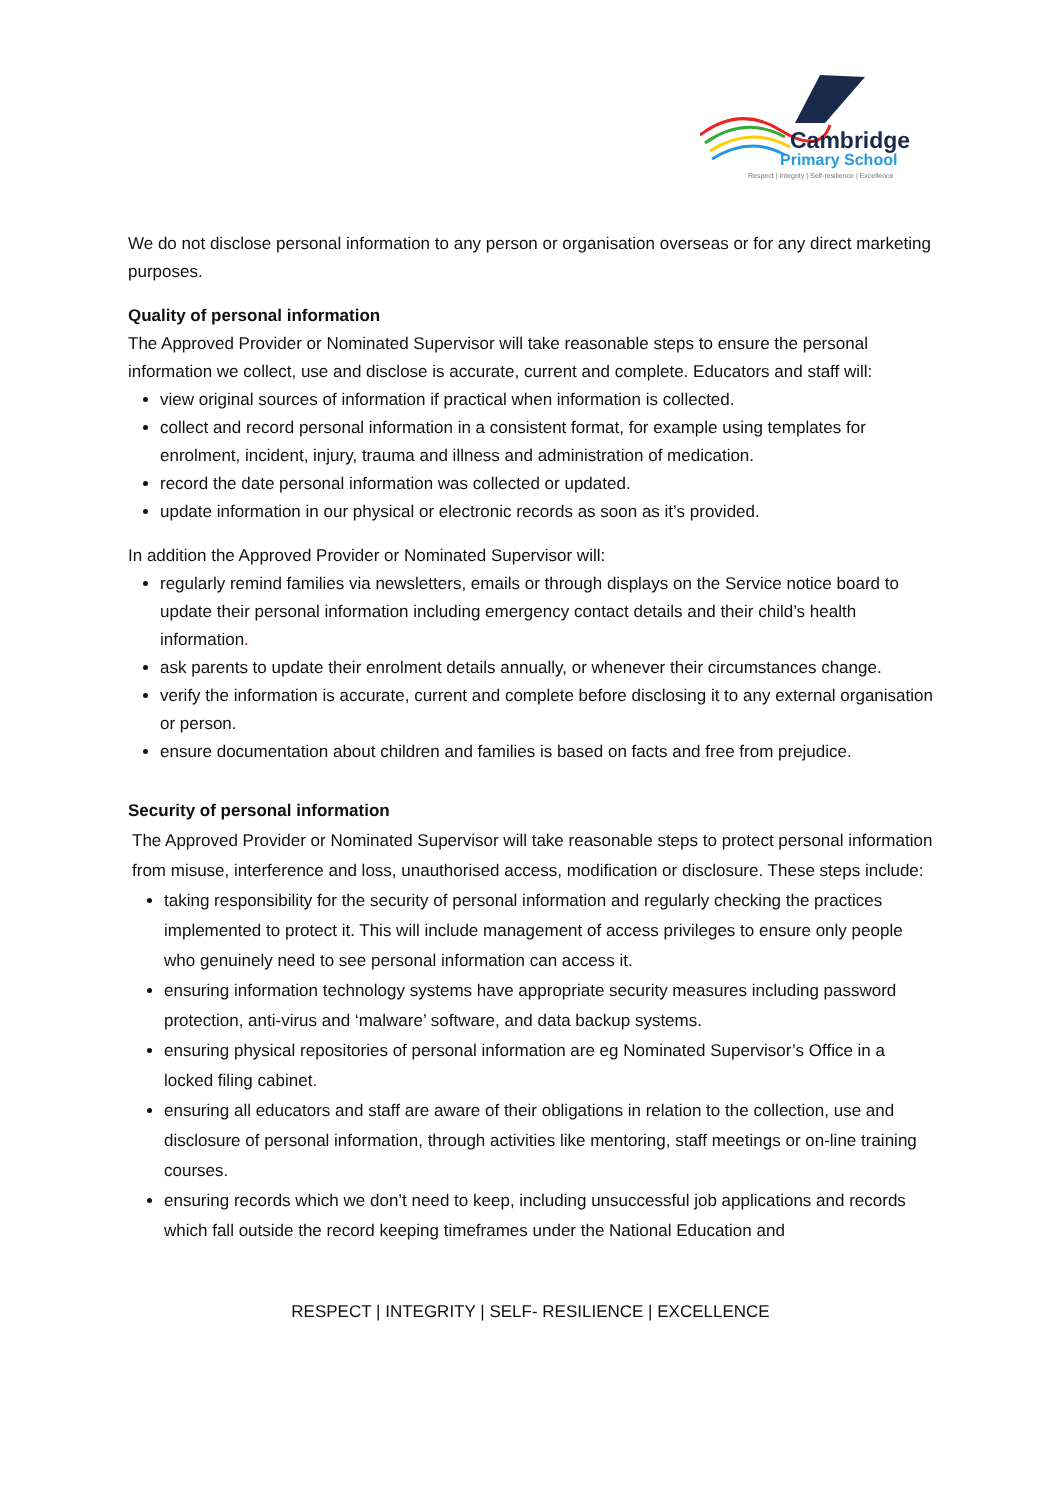Cambridge
Primary School
Respect | Integrity | Self-resilience | Excellence
We do not disclose personal information to any person or organisation overseas or for any direct marketing purposes.
Quality of personal information
The Approved Provider or Nominated Supervisor will take reasonable steps to ensure the personal information we collect, use and disclose is accurate, current and complete. Educators and staff will:
view original sources of information if practical when information is collected.
collect and record personal information in a consistent format, for example using templates for enrolment, incident, injury, trauma and illness and administration of medication.
record the date personal information was collected or updated.
update information in our physical or electronic records as soon as it’s provided.
In addition the Approved Provider or Nominated Supervisor will:
regularly remind families via newsletters, emails or through displays on the Service notice board to update their personal information including emergency contact details and their child’s health information.
ask parents to update their enrolment details annually, or whenever their circumstances change.
verify the information is accurate, current and complete before disclosing it to any external organisation or person.
ensure documentation about children and families is based on facts and free from prejudice.
Security of personal information
The Approved Provider or Nominated Supervisor will take reasonable steps to protect personal information from misuse, interference and loss, unauthorised access, modification or disclosure. These steps include:
taking responsibility for the security of personal information and regularly checking the practices implemented to protect it. This will include management of access privileges to ensure only people who genuinely need to see personal information can access it.
ensuring information technology systems have appropriate security measures including password protection, anti-virus and ‘malware’ software, and data backup systems.
ensuring physical repositories of personal information are eg Nominated Supervisor’s Office in a locked filing cabinet.
ensuring all educators and staff are aware of their obligations in relation to the collection, use and disclosure of personal information, through activities like mentoring, staff meetings or on-line training courses.
ensuring records which we don’t need to keep, including unsuccessful job applications and records which fall outside the record keeping timeframes under the National Education and
RESPECT | INTEGRITY | SELF- RESILIENCE | EXCELLENCE